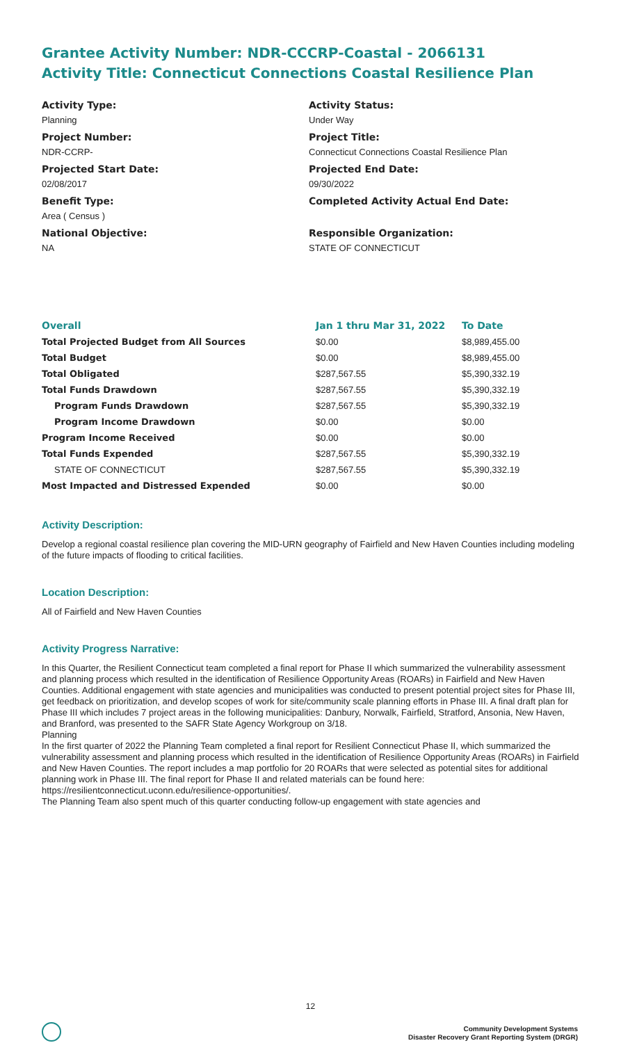Grantee Activity Number: NDR-CCCRP-Coastal - 2066131
Activity Title: Connecticut Connections Coastal Resilience Plan
Activity Type:
Planning
Project Number:
NDR-CCRP-
Projected Start Date:
02/08/2017
Benefit Type:
Area ( Census )
National Objective:
NA
Activity Status:
Under Way
Project Title:
Connecticut Connections Coastal Resilience Plan
Projected End Date:
09/30/2022
Completed Activity Actual End Date:
Responsible Organization:
STATE OF CONNECTICUT
| Overall | Jan 1 thru Mar 31, 2022 | To Date |
| --- | --- | --- |
| Total Projected Budget from All Sources | $0.00 | $8,989,455.00 |
| Total Budget | $0.00 | $8,989,455.00 |
| Total Obligated | $287,567.55 | $5,390,332.19 |
| Total Funds Drawdown | $287,567.55 | $5,390,332.19 |
| Program Funds Drawdown | $287,567.55 | $5,390,332.19 |
| Program Income Drawdown | $0.00 | $0.00 |
| Program Income Received | $0.00 | $0.00 |
| Total Funds Expended | $287,567.55 | $5,390,332.19 |
| STATE OF CONNECTICUT | $287,567.55 | $5,390,332.19 |
| Most Impacted and Distressed Expended | $0.00 | $0.00 |
Activity Description:
Develop a regional coastal resilience plan covering the MID-URN geography of Fairfield and New Haven Counties including modeling of the future impacts of flooding to critical facilities.
Location Description:
All of Fairfield and New Haven Counties
Activity Progress Narrative:
In this Quarter, the Resilient Connecticut team completed a final report for Phase II which summarized the vulnerability assessment and planning process which resulted in the identification of Resilience Opportunity Areas (ROARs) in Fairfield and New Haven Counties. Additional engagement with state agencies and municipalities was conducted to present potential project sites for Phase III, get feedback on prioritization, and develop scopes of work for site/community scale planning efforts in Phase III. A final draft plan for Phase III which includes 7 project areas in the following municipalities: Danbury, Norwalk, Fairfield, Stratford, Ansonia, New Haven, and Branford, was presented to the SAFR State Agency Workgroup on 3/18.
Planning
In the first quarter of 2022 the Planning Team completed a final report for Resilient Connecticut Phase II, which summarized the vulnerability assessment and planning process which resulted in the identification of Resilience Opportunity Areas (ROARs) in Fairfield and New Haven Counties. The report includes a map portfolio for 20 ROARs that were selected as potential sites for additional planning work in Phase III. The final report for Phase II and related materials can be found here: https://resilientconnecticut.uconn.edu/resilience-opportunities/.
The Planning Team also spent much of this quarter conducting follow-up engagement with state agencies and
12
Community Development Systems
Disaster Recovery Grant Reporting System (DRGR)